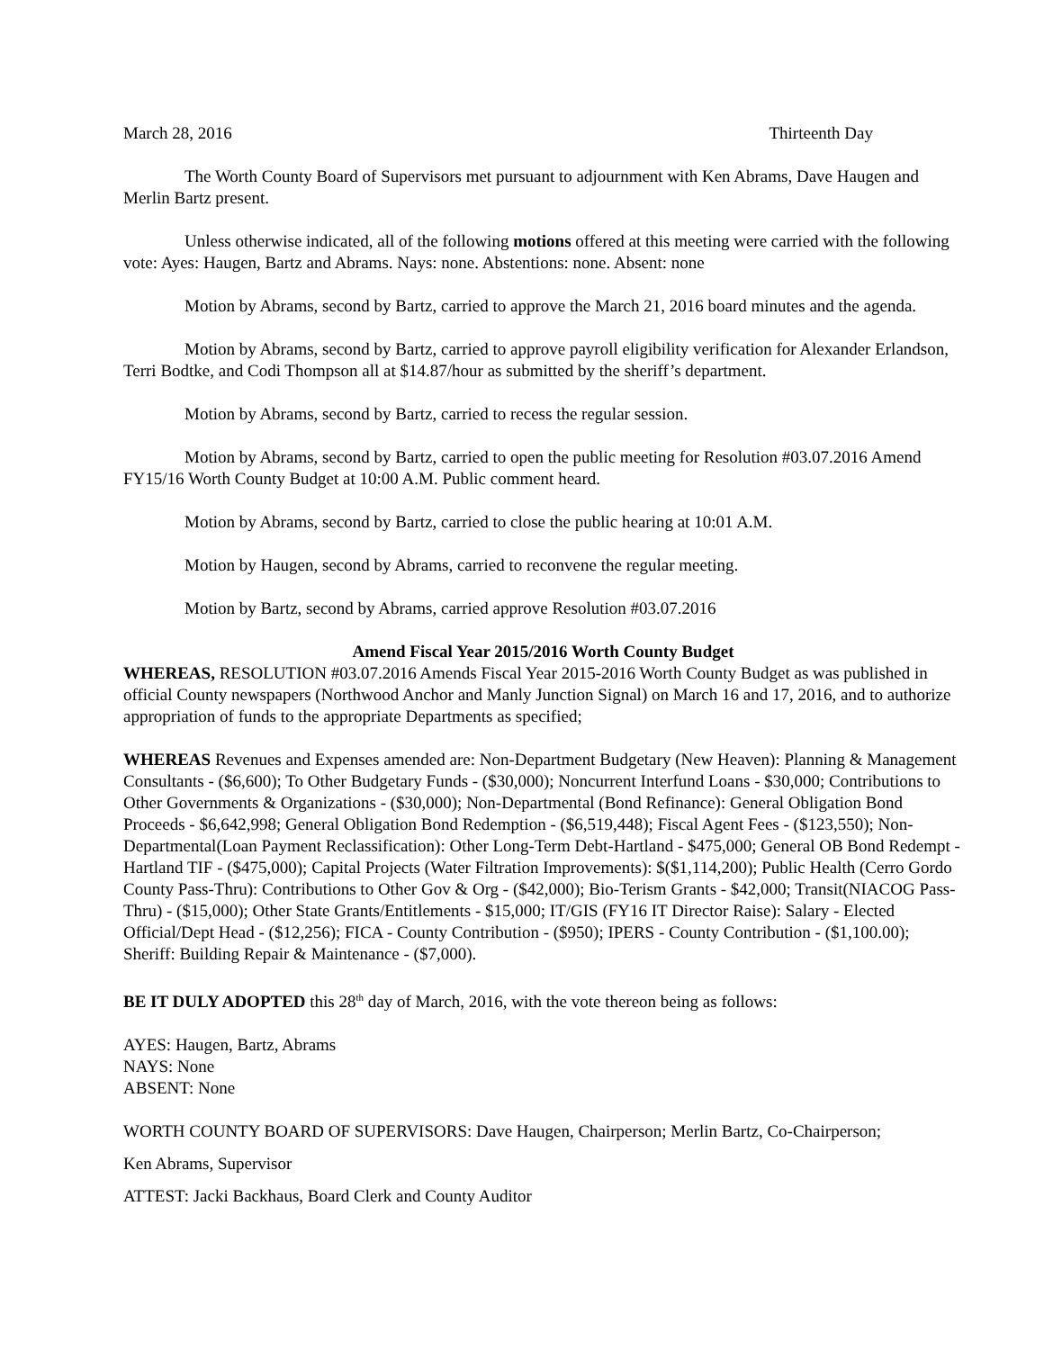March 28, 2016 Thirteenth Day
The Worth County Board of Supervisors met pursuant to adjournment with Ken Abrams, Dave Haugen and Merlin Bartz present.
Unless otherwise indicated, all of the following motions offered at this meeting were carried with the following vote: Ayes: Haugen, Bartz and Abrams. Nays: none. Abstentions: none. Absent: none
Motion by Abrams, second by Bartz, carried to approve the March 21, 2016 board minutes and the agenda.
Motion by Abrams, second by Bartz, carried to approve payroll eligibility verification for Alexander Erlandson, Terri Bodtke, and Codi Thompson all at $14.87/hour as submitted by the sheriff’s department.
Motion by Abrams, second by Bartz, carried to recess the regular session.
Motion by Abrams, second by Bartz, carried to open the public meeting for Resolution #03.07.2016 Amend FY15/16 Worth County Budget at 10:00 A.M. Public comment heard.
Motion by Abrams, second by Bartz, carried to close the public hearing at 10:01 A.M.
Motion by Haugen, second by Abrams, carried to reconvene the regular meeting.
Motion by Bartz, second by Abrams, carried approve Resolution #03.07.2016
Amend Fiscal Year 2015/2016 Worth County Budget
WHEREAS, RESOLUTION #03.07.2016 Amends Fiscal Year 2015-2016 Worth County Budget as was published in official County newspapers (Northwood Anchor and Manly Junction Signal) on March 16 and 17, 2016, and to authorize appropriation of funds to the appropriate Departments as specified;
WHEREAS Revenues and Expenses amended are: Non-Department Budgetary (New Heaven): Planning & Management Consultants - ($6,600); To Other Budgetary Funds - ($30,000); Noncurrent Interfund Loans - $30,000; Contributions to Other Governments & Organizations - ($30,000); Non-Departmental (Bond Refinance): General Obligation Bond Proceeds - $6,642,998; General Obligation Bond Redemption - ($6,519,448); Fiscal Agent Fees - ($123,550); Non-Departmental(Loan Payment Reclassification): Other Long-Term Debt-Hartland - $475,000; General OB Bond Redempt - Hartland TIF - ($475,000); Capital Projects (Water Filtration Improvements): $($1,114,200); Public Health (Cerro Gordo County Pass-Thru): Contributions to Other Gov & Org - ($42,000); Bio-Terism Grants - $42,000; Transit(NIACOG Pass-Thru) - ($15,000); Other State Grants/Entitlements - $15,000; IT/GIS (FY16 IT Director Raise): Salary - Elected Official/Dept Head - ($12,256); FICA - County Contribution - ($950); IPERS - County Contribution - ($1,100.00); Sheriff: Building Repair & Maintenance - ($7,000).
BE IT DULY ADOPTED this 28<sup>th</sup> day of March, 2016, with the vote thereon being as follows:
AYES: Haugen, Bartz, Abrams
NAYS: None
ABSENT: None
WORTH COUNTY BOARD OF SUPERVISORS: Dave Haugen, Chairperson; Merlin Bartz, Co-Chairperson;
Ken Abrams, Supervisor
ATTEST: Jacki Backhaus, Board Clerk and County Auditor